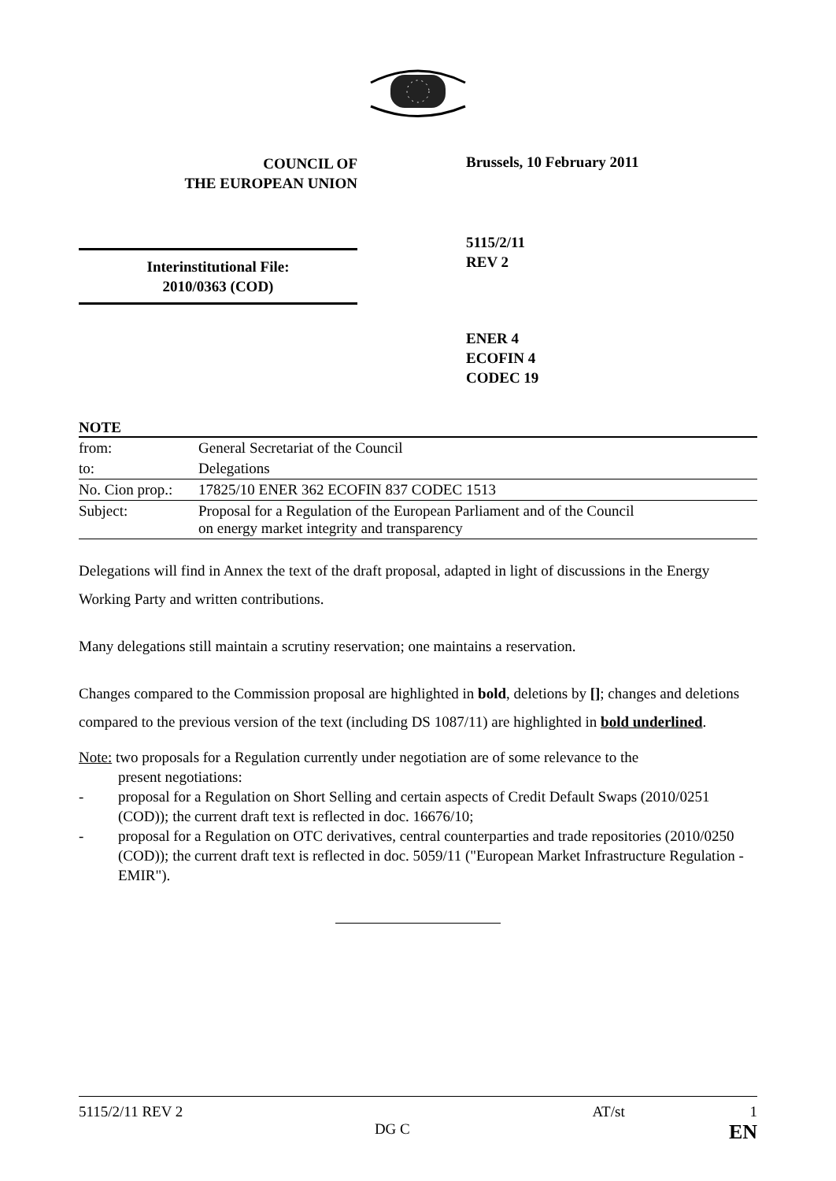COUNCIL OF
THE EUROPEAN UNION
Brussels, 10 February 2011
Interinstitutional File:
2010/0363 (COD)
5115/2/11
REV 2
ENER 4
ECOFIN 4
CODEC 19
NOTE
| from: | General Secretariat of the Council |
| to: | Delegations |
| No. Cion prop.: | 17825/10 ENER 362 ECOFIN 837 CODEC 1513 |
| Subject: | Proposal for a Regulation of the European Parliament and of the Council on energy market integrity and transparency |
Delegations will find in Annex the text of the draft proposal, adapted in light of discussions in the Energy Working Party and written contributions.
Many delegations still maintain a scrutiny reservation; one maintains a reservation.
Changes compared to the Commission proposal are highlighted in bold, deletions by []; changes and deletions compared to the previous version of the text (including DS 1087/11) are highlighted in bold underlined.
Note: two proposals for a Regulation currently under negotiation are of some relevance to the
present negotiations:
- proposal for a Regulation on Short Selling and certain aspects of Credit Default Swaps (2010/0251 (COD)); the current draft text is reflected in doc. 16676/10;
- proposal for a Regulation on OTC derivatives, central counterparties and trade repositories (2010/0250 (COD)); the current draft text is reflected in doc. 5059/11 ("European Market Infrastructure Regulation - EMIR").
5115/2/11 REV 2 AT/st 1
DG C EN